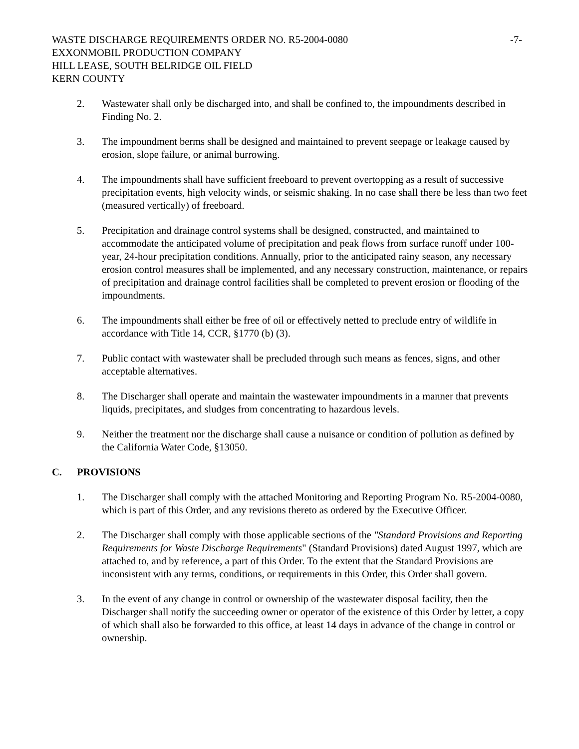WASTE DISCHARGE REQUIREMENTS ORDER NO. R5-2004-0080
-7-
EXXONMOBIL PRODUCTION COMPANY
HILL LEASE, SOUTH BELRIDGE OIL FIELD
KERN COUNTY
2. Wastewater shall only be discharged into, and shall be confined to, the impoundments described in Finding No. 2.
3. The impoundment berms shall be designed and maintained to prevent seepage or leakage caused by erosion, slope failure, or animal burrowing.
4. The impoundments shall have sufficient freeboard to prevent overtopping as a result of successive precipitation events, high velocity winds, or seismic shaking. In no case shall there be less than two feet (measured vertically) of freeboard.
5. Precipitation and drainage control systems shall be designed, constructed, and maintained to accommodate the anticipated volume of precipitation and peak flows from surface runoff under 100-year, 24-hour precipitation conditions. Annually, prior to the anticipated rainy season, any necessary erosion control measures shall be implemented, and any necessary construction, maintenance, or repairs of precipitation and drainage control facilities shall be completed to prevent erosion or flooding of the impoundments.
6. The impoundments shall either be free of oil or effectively netted to preclude entry of wildlife in accordance with Title 14, CCR, §1770 (b) (3).
7. Public contact with wastewater shall be precluded through such means as fences, signs, and other acceptable alternatives.
8. The Discharger shall operate and maintain the wastewater impoundments in a manner that prevents liquids, precipitates, and sludges from concentrating to hazardous levels.
9. Neither the treatment nor the discharge shall cause a nuisance or condition of pollution as defined by the California Water Code, §13050.
C. PROVISIONS
1. The Discharger shall comply with the attached Monitoring and Reporting Program No. R5-2004-0080, which is part of this Order, and any revisions thereto as ordered by the Executive Officer.
2. The Discharger shall comply with those applicable sections of the "Standard Provisions and Reporting Requirements for Waste Discharge Requirements" (Standard Provisions) dated August 1997, which are attached to, and by reference, a part of this Order. To the extent that the Standard Provisions are inconsistent with any terms, conditions, or requirements in this Order, this Order shall govern.
3. In the event of any change in control or ownership of the wastewater disposal facility, then the Discharger shall notify the succeeding owner or operator of the existence of this Order by letter, a copy of which shall also be forwarded to this office, at least 14 days in advance of the change in control or ownership.